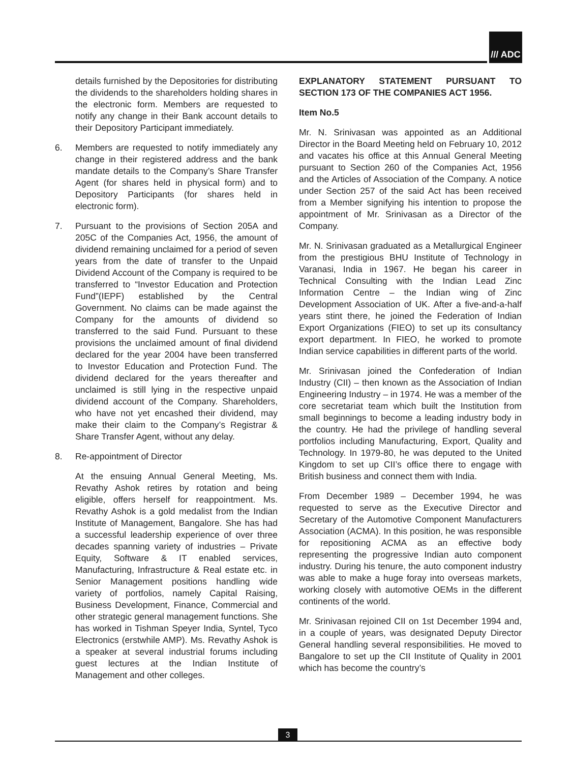/// ADC
details furnished by the Depositories for distributing the dividends to the shareholders holding shares in the electronic form. Members are requested to notify any change in their Bank account details to their Depository Participant immediately.
6. Members are requested to notify immediately any change in their registered address and the bank mandate details to the Company’s Share Transfer Agent (for shares held in physical form) and to Depository Participants (for shares held in electronic form).
7. Pursuant to the provisions of Section 205A and 205C of the Companies Act, 1956, the amount of dividend remaining unclaimed for a period of seven years from the date of transfer to the Unpaid Dividend Account of the Company is required to be transferred to “Investor Education and Protection Fund”(IEPF) established by the Central Government. No claims can be made against the Company for the amounts of dividend so transferred to the said Fund. Pursuant to these provisions the unclaimed amount of final dividend declared for the year 2004 have been transferred to Investor Education and Protection Fund. The dividend declared for the years thereafter and unclaimed is still lying in the respective unpaid dividend account of the Company. Shareholders, who have not yet encashed their dividend, may make their claim to the Company’s Registrar & Share Transfer Agent, without any delay.
8. Re-appointment of Director
At the ensuing Annual General Meeting, Ms. Revathy Ashok retires by rotation and being eligible, offers herself for reappointment. Ms. Revathy Ashok is a gold medalist from the Indian Institute of Management, Bangalore. She has had a successful leadership experience of over three decades spanning variety of industries – Private Equity, Software & IT enabled services, Manufacturing, Infrastructure & Real estate etc. in Senior Management positions handling wide variety of portfolios, namely Capital Raising, Business Development, Finance, Commercial and other strategic general management functions. She has worked in Tishman Speyer India, Syntel, Tyco Electronics (erstwhile AMP). Ms. Revathy Ashok is a speaker at several industrial forums including guest lectures at the Indian Institute of Management and other colleges.
EXPLANATORY STATEMENT PURSUANT TO SECTION 173 OF THE COMPANIES ACT 1956.
Item No.5
Mr. N. Srinivasan was appointed as an Additional Director in the Board Meeting held on February 10, 2012 and vacates his office at this Annual General Meeting pursuant to Section 260 of the Companies Act, 1956 and the Articles of Association of the Company. A notice under Section 257 of the said Act has been received from a Member signifying his intention to propose the appointment of Mr. Srinivasan as a Director of the Company.
Mr. N. Srinivasan graduated as a Metallurgical Engineer from the prestigious BHU Institute of Technology in Varanasi, India in 1967. He began his career in Technical Consulting with the Indian Lead Zinc Information Centre – the Indian wing of Zinc Development Association of UK. After a five-and-a-half years stint there, he joined the Federation of Indian Export Organizations (FIEO) to set up its consultancy export department. In FIEO, he worked to promote Indian service capabilities in different parts of the world.
Mr. Srinivasan joined the Confederation of Indian Industry (CII) – then known as the Association of Indian Engineering Industry – in 1974. He was a member of the core secretariat team which built the Institution from small beginnings to become a leading industry body in the country. He had the privilege of handling several portfolios including Manufacturing, Export, Quality and Technology. In 1979-80, he was deputed to the United Kingdom to set up CII’s office there to engage with British business and connect them with India.
From December 1989 – December 1994, he was requested to serve as the Executive Director and Secretary of the Automotive Component Manufacturers Association (ACMA). In this position, he was responsible for repositioning ACMA as an effective body representing the progressive Indian auto component industry. During his tenure, the auto component industry was able to make a huge foray into overseas markets, working closely with automotive OEMs in the different continents of the world.
Mr. Srinivasan rejoined CII on 1st December 1994 and, in a couple of years, was designated Deputy Director General handling several responsibilities. He moved to Bangalore to set up the CII Institute of Quality in 2001 which has become the country’s
3